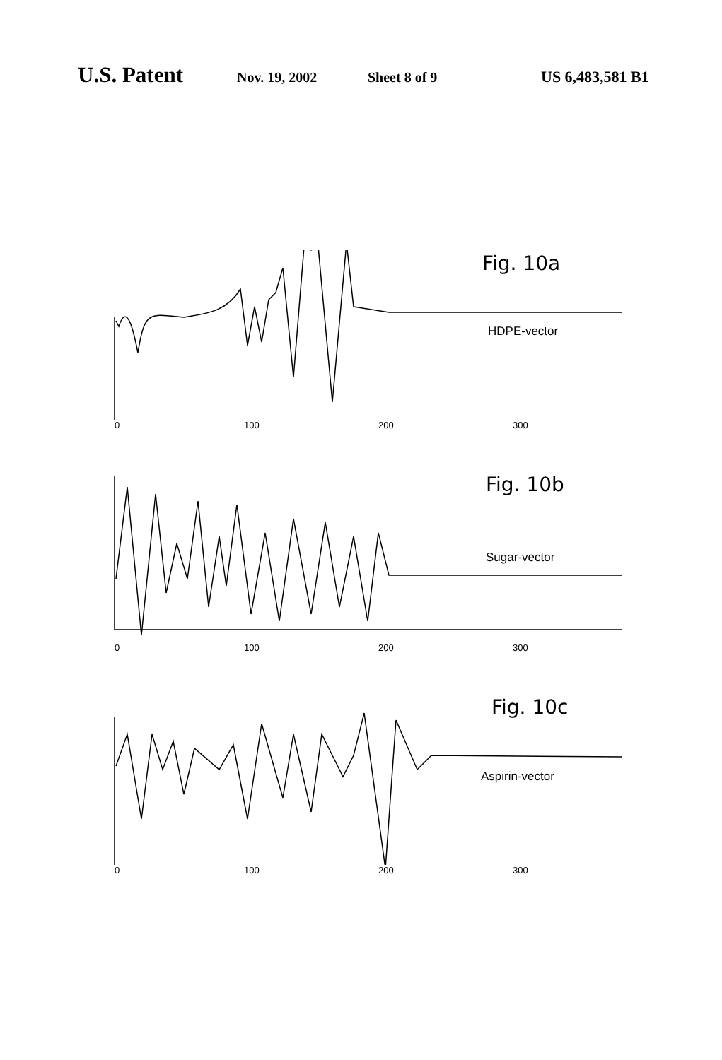U.S. Patent
Nov. 19, 2002 Sheet 8 of 9 US 6,483,581 B1
Fig. 10a
HDPE-vector
0 100 200 300
Fig. 10b
Sugar-vector
0 100 200 300
Fig. 10c
Aspirin-vector
0 100 200 300